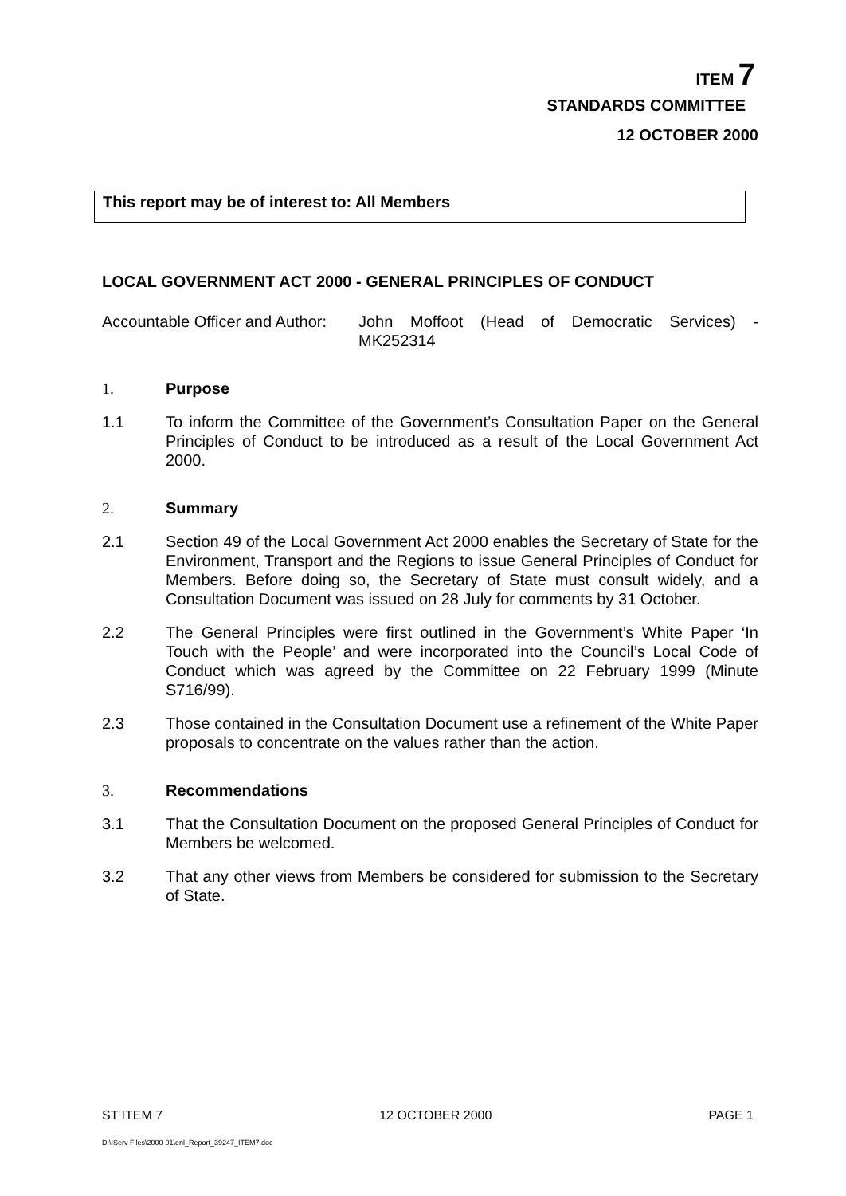ITEM 7
STANDARDS COMMITTEE
12 OCTOBER 2000
This report may be of interest to: All Members
LOCAL GOVERNMENT ACT 2000 - GENERAL PRINCIPLES OF CONDUCT
Accountable Officer and Author:
John Moffoot (Head of Democratic Services) - MK252314
1. Purpose
1.1 To inform the Committee of the Government’s Consultation Paper on the General Principles of Conduct to be introduced as a result of the Local Government Act 2000.
2. Summary
2.1 Section 49 of the Local Government Act 2000 enables the Secretary of State for the Environment, Transport and the Regions to issue General Principles of Conduct for Members. Before doing so, the Secretary of State must consult widely, and a Consultation Document was issued on 28 July for comments by 31 October.
2.2 The General Principles were first outlined in the Government’s White Paper ‘In Touch with the People’ and were incorporated into the Council’s Local Code of Conduct which was agreed by the Committee on 22 February 1999 (Minute S716/99).
2.3 Those contained in the Consultation Document use a refinement of the White Paper proposals to concentrate on the values rather than the action.
3. Recommendations
3.1 That the Consultation Document on the proposed General Principles of Conduct for Members be welcomed.
3.2 That any other views from Members be considered for submission to the Secretary of State.
ST ITEM 7 12 OCTOBER 2000 PAGE 1
D:\IServ Files\2000-01\enl_Report_39247_ITEM7.doc